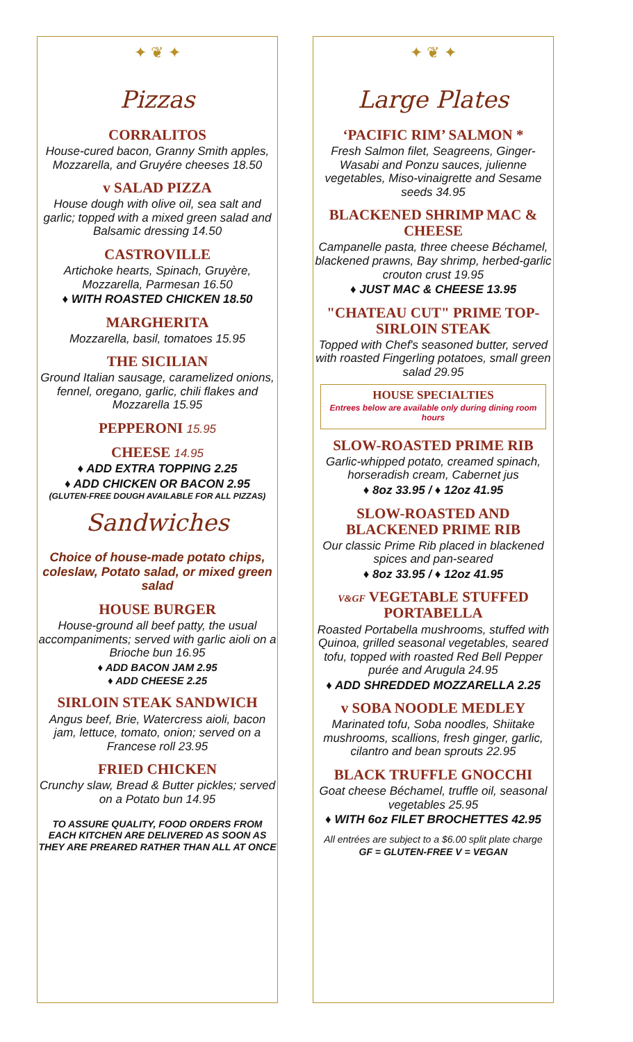✦ ❦ ✦
Pizzas
CORRALITOS
House-cured bacon, Granny Smith apples, Mozzarella, and Gruyére cheeses 18.50
v SALAD PIZZA
House dough with olive oil, sea salt and garlic; topped with a mixed green salad and Balsamic dressing 14.50
CASTROVILLE
Artichoke hearts, Spinach, Gruyère, Mozzarella, Parmesan 16.50
♦ WITH ROASTED CHICKEN 18.50
MARGHERITA
Mozzarella, basil, tomatoes 15.95
THE SICILIAN
Ground Italian sausage, caramelized onions, fennel, oregano, garlic, chili flakes and Mozzarella 15.95
PEPPERONI 15.95
CHEESE 14.95
♦ ADD EXTRA TOPPING 2.25
♦ ADD CHICKEN OR BACON 2.95
(GLUTEN-FREE DOUGH AVAILABLE FOR ALL PIZZAS)
Sandwiches
Choice of house-made potato chips, coleslaw, Potato salad, or mixed green salad
HOUSE BURGER
House-ground all beef patty, the usual accompaniments; served with garlic aioli on a Brioche bun 16.95
♦ ADD BACON JAM 2.95
♦ ADD CHEESE 2.25
SIRLOIN STEAK SANDWICH
Angus beef, Brie, Watercress aioli, bacon jam, lettuce, tomato, onion; served on a Francese roll 23.95
FRIED CHICKEN
Crunchy slaw, Bread & Butter pickles; served on a Potato bun 14.95
TO ASSURE QUALITY, FOOD ORDERS FROM EACH KITCHEN ARE DELIVERED AS SOON AS THEY ARE PREARED RATHER THAN ALL AT ONCE
✦ ❦ ✦
Large Plates
‘PACIFIC RIM’ SALMON *
Fresh Salmon filet, Seagreens, Ginger-Wasabi and Ponzu sauces, julienne vegetables, Miso-vinaigrette and Sesame seeds 34.95
BLACKENED SHRIMP MAC & CHEESE
Campanelle pasta, three cheese Béchamel, blackened prawns, Bay shrimp, herbed-garlic crouton crust 19.95
♦ JUST MAC & CHEESE 13.95
"CHATEAU CUT" PRIME TOP-SIRLOIN STEAK
Topped with Chef's seasoned butter, served with roasted Fingerling potatoes, small green salad 29.95
HOUSE SPECIALTIES
Entrees below are available only during dining room hours
SLOW-ROASTED PRIME RIB
Garlic-whipped potato, creamed spinach, horseradish cream, Cabernet jus
♦ 8oz 33.95 / ♦ 12oz 41.95
SLOW-ROASTED AND BLACKENED PRIME RIB
Our classic Prime Rib placed in blackened spices and pan-seared
♦ 8oz 33.95 / ♦ 12oz 41.95
V&GF VEGETABLE STUFFED PORTABELLA
Roasted Portabella mushrooms, stuffed with Quinoa, grilled seasonal vegetables, seared tofu, topped with roasted Red Bell Pepper purée and Arugula 24.95
♦ ADD SHREDDED MOZZARELLA 2.25
v SOBA NOODLE MEDLEY
Marinated tofu, Soba noodles, Shiitake mushrooms, scallions, fresh ginger, garlic, cilantro and bean sprouts 22.95
BLACK TRUFFLE GNOCCHI
Goat cheese Béchamel, truffle oil, seasonal vegetables 25.95
♦ WITH 6oz FILET BROCHETTES 42.95
All entrées are subject to a $6.00 split plate charge
GF = GLUTEN-FREE V = VEGAN